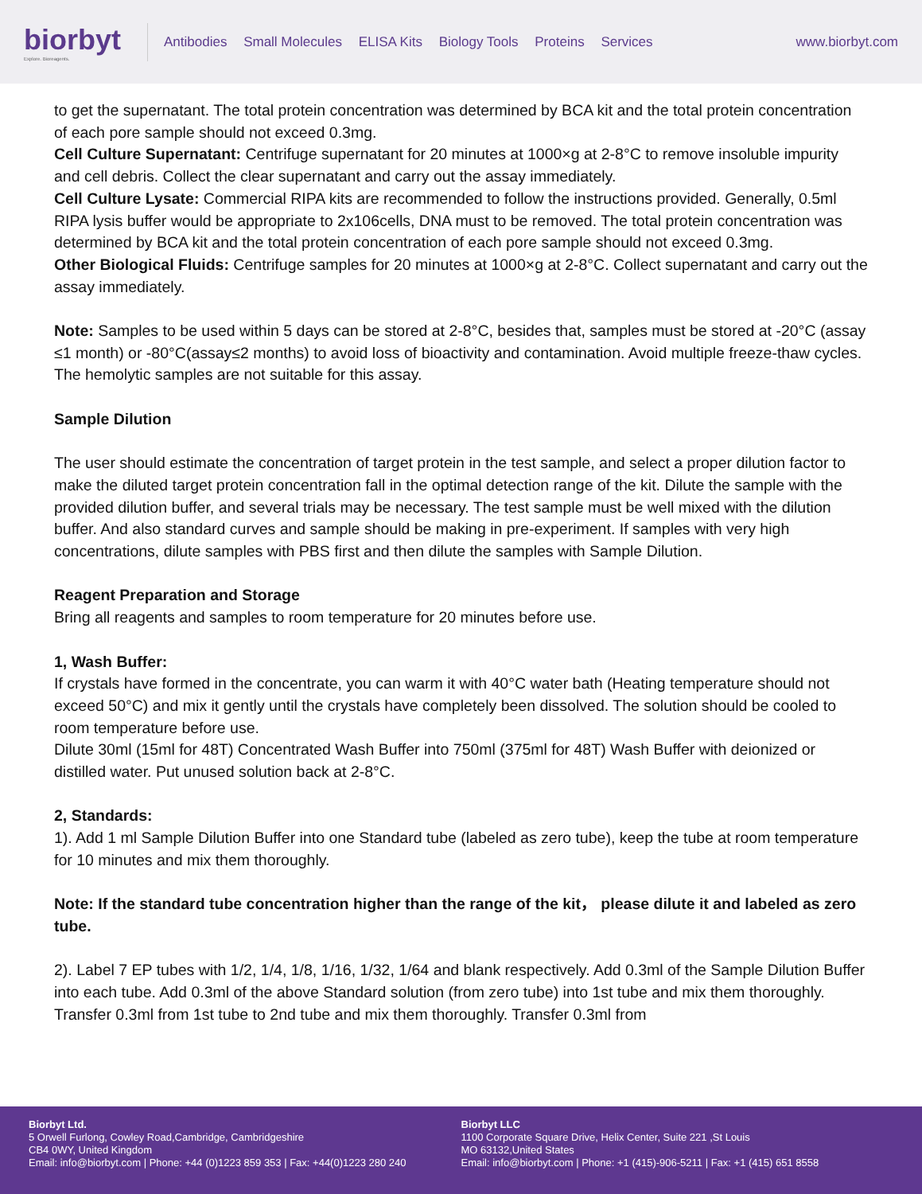biorbyt
Explore. Bioreagents.
Antibodies Small Molecules ELISA Kits Biology Tools Proteins Services
www.biorbyt.com
to get the supernatant. The total protein concentration was determined by BCA kit and the total protein concentration of each pore sample should not exceed 0.3mg.
Cell Culture Supernatant: Centrifuge supernatant for 20 minutes at 1000×g at 2-8°C to remove insoluble impurity and cell debris. Collect the clear supernatant and carry out the assay immediately.
Cell Culture Lysate: Commercial RIPA kits are recommended to follow the instructions provided. Generally, 0.5ml RIPA lysis buffer would be appropriate to 2x106cells, DNA must to be removed. The total protein concentration was determined by BCA kit and the total protein concentration of each pore sample should not exceed 0.3mg.
Other Biological Fluids: Centrifuge samples for 20 minutes at 1000×g at 2-8°C. Collect supernatant and carry out the assay immediately.
Note: Samples to be used within 5 days can be stored at 2-8°C, besides that, samples must be stored at -20°C (assay ≤1 month) or -80°C(assay≤2 months) to avoid loss of bioactivity and contamination. Avoid multiple freeze-thaw cycles. The hemolytic samples are not suitable for this assay.
Sample Dilution
The user should estimate the concentration of target protein in the test sample, and select a proper dilution factor to make the diluted target protein concentration fall in the optimal detection range of the kit. Dilute the sample with the provided dilution buffer, and several trials may be necessary. The test sample must be well mixed with the dilution buffer. And also standard curves and sample should be making in pre-experiment. If samples with very high concentrations, dilute samples with PBS first and then dilute the samples with Sample Dilution.
Reagent Preparation and Storage
Bring all reagents and samples to room temperature for 20 minutes before use.
1, Wash Buffer:
If crystals have formed in the concentrate, you can warm it with 40°C water bath (Heating temperature should not exceed 50°C) and mix it gently until the crystals have completely been dissolved. The solution should be cooled to room temperature before use.
Dilute 30ml (15ml for 48T) Concentrated Wash Buffer into 750ml (375ml for 48T) Wash Buffer with deionized or distilled water. Put unused solution back at 2-8°C.
2, Standards:
1). Add 1 ml Sample Dilution Buffer into one Standard tube (labeled as zero tube), keep the tube at room temperature for 10 minutes and mix them thoroughly.
Note: If the standard tube concentration higher than the range of the kit， please dilute it and labeled as zero tube.
2). Label 7 EP tubes with 1/2, 1/4, 1/8, 1/16, 1/32, 1/64 and blank respectively. Add 0.3ml of the Sample Dilution Buffer into each tube. Add 0.3ml of the above Standard solution (from zero tube) into 1st tube and mix them thoroughly. Transfer 0.3ml from 1st tube to 2nd tube and mix them thoroughly. Transfer 0.3ml from
Biorbyt Ltd.
5 Orwell Furlong, Cowley Road,Cambridge, Cambridgeshire
CB4 0WY, United Kingdom
Email: info@biorbyt.com | Phone: +44 (0)1223 859 353 | Fax: +44(0)1223 280 240
Biorbyt LLC
1100 Corporate Square Drive, Helix Center, Suite 221 ,St Louis
MO 63132,United States
Email: info@biorbyt.com | Phone: +1 (415)-906-5211 | Fax: +1 (415) 651 8558